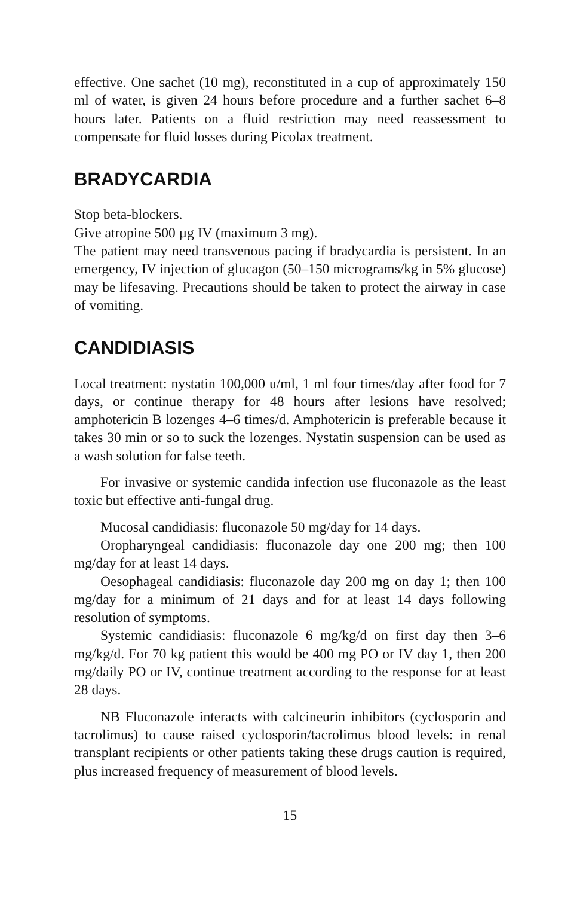effective. One sachet (10 mg), reconstituted in a cup of approximately 150 ml of water, is given 24 hours before procedure and a further sachet 6–8 hours later. Patients on a fluid restriction may need reassessment to compensate for fluid losses during Picolax treatment.
BRADYCARDIA
Stop beta-blockers.
Give atropine 500 µg IV (maximum 3 mg).
The patient may need transvenous pacing if bradycardia is persistent. In an emergency, IV injection of glucagon (50–150 micrograms/kg in 5% glucose) may be lifesaving. Precautions should be taken to protect the airway in case of vomiting.
CANDIDIASIS
Local treatment: nystatin 100,000 u/ml, 1 ml four times/day after food for 7 days, or continue therapy for 48 hours after lesions have resolved; amphotericin B lozenges 4–6 times/d. Amphotericin is preferable because it takes 30 min or so to suck the lozenges. Nystatin suspension can be used as a wash solution for false teeth.
For invasive or systemic candida infection use fluconazole as the least toxic but effective anti-fungal drug.
Mucosal candidiasis: fluconazole 50 mg/day for 14 days.
Oropharyngeal candidiasis: fluconazole day one 200 mg; then 100 mg/day for at least 14 days.
Oesophageal candidiasis: fluconazole day 200 mg on day 1; then 100 mg/day for a minimum of 21 days and for at least 14 days following resolution of symptoms.
Systemic candidiasis: fluconazole 6 mg/kg/d on first day then 3–6 mg/kg/d. For 70 kg patient this would be 400 mg PO or IV day 1, then 200 mg/daily PO or IV, continue treatment according to the response for at least 28 days.
NB Fluconazole interacts with calcineurin inhibitors (cyclosporin and tacrolimus) to cause raised cyclosporin/tacrolimus blood levels: in renal transplant recipients or other patients taking these drugs caution is required, plus increased frequency of measurement of blood levels.
15